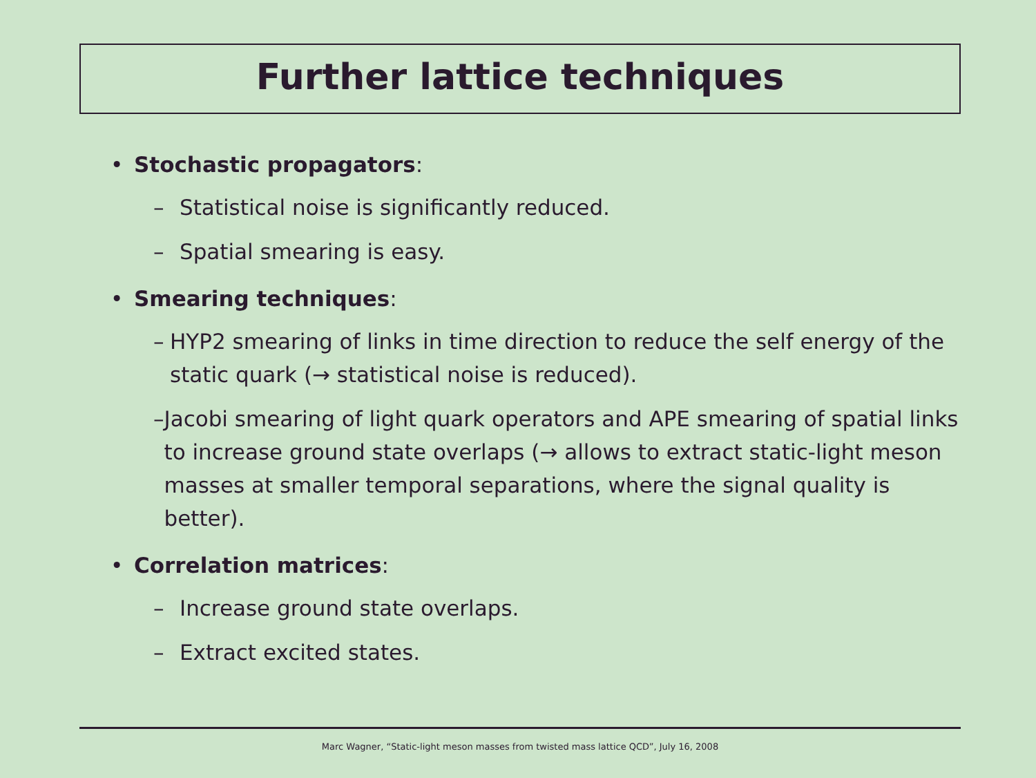Further lattice techniques
• Stochastic propagators:
– Statistical noise is significantly reduced.
– Spatial smearing is easy.
• Smearing techniques:
– HYP2 smearing of links in time direction to reduce the self energy of the static quark (→ statistical noise is reduced).
– Jacobi smearing of light quark operators and APE smearing of spatial links to increase ground state overlaps (→ allows to extract static-light meson masses at smaller temporal separations, where the signal quality is better).
• Correlation matrices:
– Increase ground state overlaps.
– Extract excited states.
Marc Wagner, “Static-light meson masses from twisted mass lattice QCD”, July 16, 2008